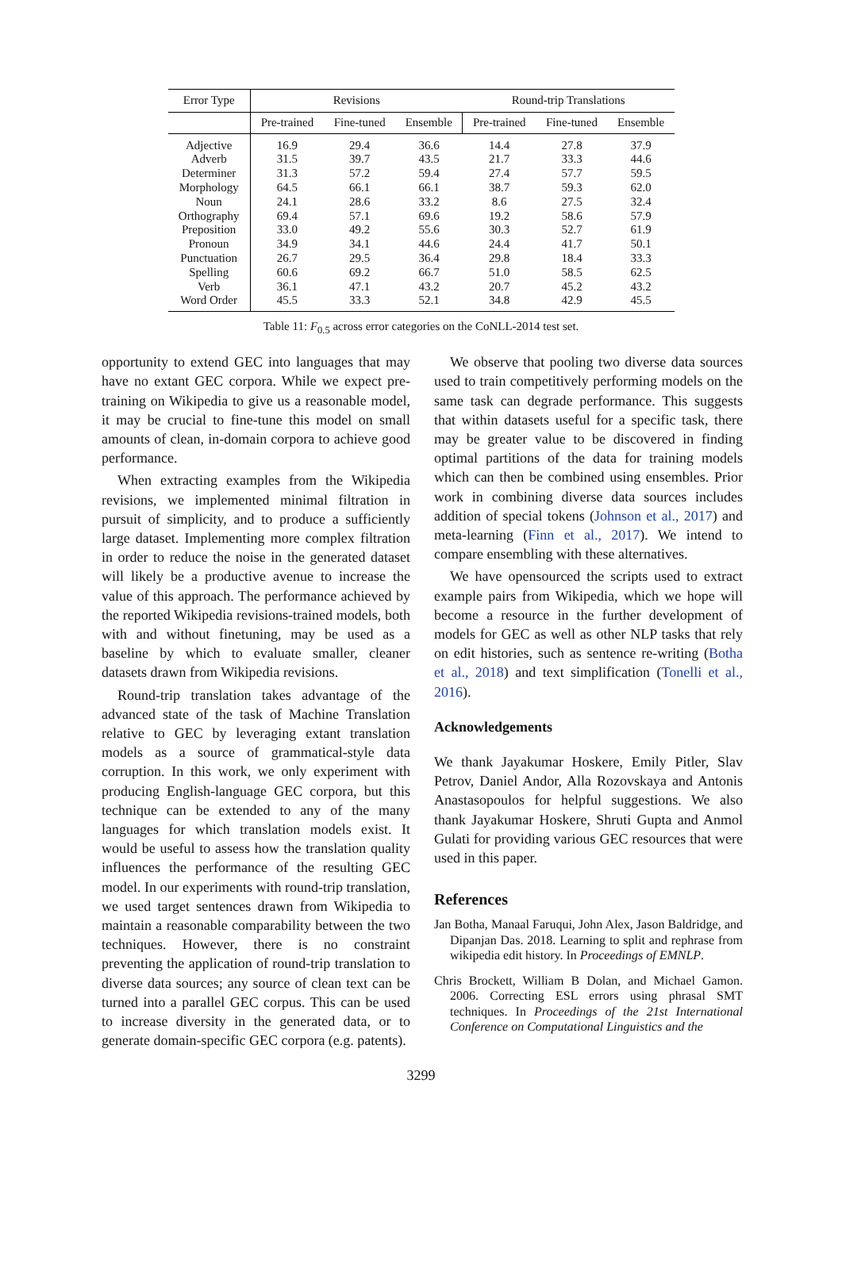| Error Type | Revisions | | | Round-trip Translations | | |
| --- | --- | --- | --- | --- | --- | --- |
| | Pre-trained | Fine-tuned | Ensemble | Pre-trained | Fine-tuned | Ensemble |
| Adjective | 16.9 | 29.4 | 36.6 | 14.4 | 27.8 | 37.9 |
| Adverb | 31.5 | 39.7 | 43.5 | 21.7 | 33.3 | 44.6 |
| Determiner | 31.3 | 57.2 | 59.4 | 27.4 | 57.7 | 59.5 |
| Morphology | 64.5 | 66.1 | 66.1 | 38.7 | 59.3 | 62.0 |
| Noun | 24.1 | 28.6 | 33.2 | 8.6 | 27.5 | 32.4 |
| Orthography | 69.4 | 57.1 | 69.6 | 19.2 | 58.6 | 57.9 |
| Preposition | 33.0 | 49.2 | 55.6 | 30.3 | 52.7 | 61.9 |
| Pronoun | 34.9 | 34.1 | 44.6 | 24.4 | 41.7 | 50.1 |
| Punctuation | 26.7 | 29.5 | 36.4 | 29.8 | 18.4 | 33.3 |
| Spelling | 60.6 | 69.2 | 66.7 | 51.0 | 58.5 | 62.5 |
| Verb | 36.1 | 47.1 | 43.2 | 20.7 | 45.2 | 43.2 |
| Word Order | 45.5 | 33.3 | 52.1 | 34.8 | 42.9 | 45.5 |
Table 11: F<sub>0.5</sub> across error categories on the CoNLL-2014 test set.
opportunity to extend GEC into languages that may have no extant GEC corpora. While we expect pre-training on Wikipedia to give us a reasonable model, it may be crucial to fine-tune this model on small amounts of clean, in-domain corpora to achieve good performance.
When extracting examples from the Wikipedia revisions, we implemented minimal filtration in pursuit of simplicity, and to produce a sufficiently large dataset. Implementing more complex filtration in order to reduce the noise in the generated dataset will likely be a productive avenue to increase the value of this approach. The performance achieved by the reported Wikipedia revisions-trained models, both with and without finetuning, may be used as a baseline by which to evaluate smaller, cleaner datasets drawn from Wikipedia revisions.
Round-trip translation takes advantage of the advanced state of the task of Machine Translation relative to GEC by leveraging extant translation models as a source of grammatical-style data corruption. In this work, we only experiment with producing English-language GEC corpora, but this technique can be extended to any of the many languages for which translation models exist. It would be useful to assess how the translation quality influences the performance of the resulting GEC model. In our experiments with round-trip translation, we used target sentences drawn from Wikipedia to maintain a reasonable comparability between the two techniques. However, there is no constraint preventing the application of round-trip translation to diverse data sources; any source of clean text can be turned into a parallel GEC corpus. This can be used to increase diversity in the generated data, or to generate domain-specific GEC corpora (e.g. patents).
We observe that pooling two diverse data sources used to train competitively performing models on the same task can degrade performance. This suggests that within datasets useful for a specific task, there may be greater value to be discovered in finding optimal partitions of the data for training models which can then be combined using ensembles. Prior work in combining diverse data sources includes addition of special tokens (Johnson et al., 2017) and meta-learning (Finn et al., 2017). We intend to compare ensembling with these alternatives.
We have opensourced the scripts used to extract example pairs from Wikipedia, which we hope will become a resource in the further development of models for GEC as well as other NLP tasks that rely on edit histories, such as sentence re-writing (Botha et al., 2018) and text simplification (Tonelli et al., 2016).
Acknowledgements
We thank Jayakumar Hoskere, Emily Pitler, Slav Petrov, Daniel Andor, Alla Rozovskaya and Antonis Anastasopoulos for helpful suggestions. We also thank Jayakumar Hoskere, Shruti Gupta and Anmol Gulati for providing various GEC resources that were used in this paper.
References
Jan Botha, Manaal Faruqui, John Alex, Jason Baldridge, and Dipanjan Das. 2018. Learning to split and rephrase from wikipedia edit history. In Proceedings of EMNLP.
Chris Brockett, William B Dolan, and Michael Gamon. 2006. Correcting ESL errors using phrasal SMT techniques. In Proceedings of the 21st International Conference on Computational Linguistics and the
3299